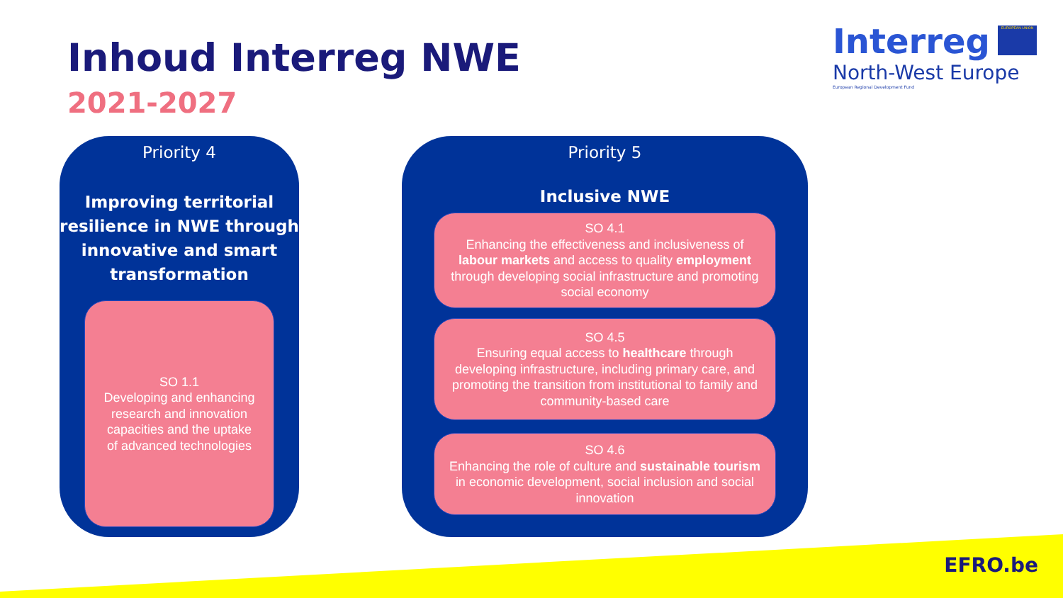Inhoud Interreg NWE
2021-2027
Interreg
North-West Europe
European Regional Development Fund
EUROPEAN UNION
Priority 4
Improving territorial resilience in NWE through innovative and smart transformation
SO 1.1
Developing and enhancing research and innovation capacities and the uptake of advanced technologies
Priority 5
Inclusive NWE
SO 4.1
Enhancing the effectiveness and inclusiveness of labour markets and access to quality employment through developing social infrastructure and promoting social economy
SO 4.5
Ensuring equal access to healthcare through developing infrastructure, including primary care, and promoting the transition from institutional to family and community-based care
SO 4.6
Enhancing the role of culture and sustainable tourism in economic development, social inclusion and social innovation
EFRO.be